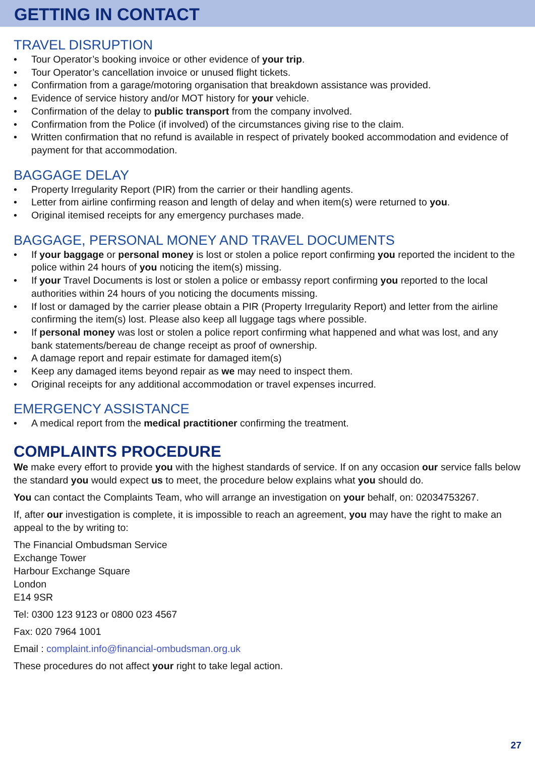GETTING IN CONTACT
TRAVEL DISRUPTION
• Tour Operator’s booking invoice or other evidence of your trip.
• Tour Operator’s cancellation invoice or unused flight tickets.
• Confirmation from a garage/motoring organisation that breakdown assistance was provided.
• Evidence of service history and/or MOT history for your vehicle.
• Confirmation of the delay to public transport from the company involved.
• Confirmation from the Police (if involved) of the circumstances giving rise to the claim.
• Written confirmation that no refund is available in respect of privately booked accommodation and evidence of payment for that accommodation.
BAGGAGE DELAY
• Property Irregularity Report (PIR) from the carrier or their handling agents.
• Letter from airline confirming reason and length of delay and when item(s) were returned to you.
• Original itemised receipts for any emergency purchases made.
BAGGAGE, PERSONAL MONEY AND TRAVEL DOCUMENTS
• If your baggage or personal money is lost or stolen a police report confirming you reported the incident to the police within 24 hours of you noticing the item(s) missing.
• If your Travel Documents is lost or stolen a police or embassy report confirming you reported to the local authorities within 24 hours of you noticing the documents missing.
• If lost or damaged by the carrier please obtain a PIR (Property Irregularity Report) and letter from the airline confirming the item(s) lost. Please also keep all luggage tags where possible.
• If personal money was lost or stolen a police report confirming what happened and what was lost, and any bank statements/bereau de change receipt as proof of ownership.
• A damage report and repair estimate for damaged item(s)
• Keep any damaged items beyond repair as we may need to inspect them.
• Original receipts for any additional accommodation or travel expenses incurred.
EMERGENCY ASSISTANCE
• A medical report from the medical practitioner confirming the treatment.
COMPLAINTS PROCEDURE
We make every effort to provide you with the highest standards of service. If on any occasion our service falls below the standard you would expect us to meet, the procedure below explains what you should do.
You can contact the Complaints Team, who will arrange an investigation on your behalf, on: 02034753267.
If, after our investigation is complete, it is impossible to reach an agreement, you may have the right to make an appeal to the by writing to:
The Financial Ombudsman Service
Exchange Tower
Harbour Exchange Square
London
E14 9SR
Tel: 0300 123 9123 or 0800 023 4567
Fax: 020 7964 1001
Email : complaint.info@financial-ombudsman.org.uk
These procedures do not affect your right to take legal action.
27